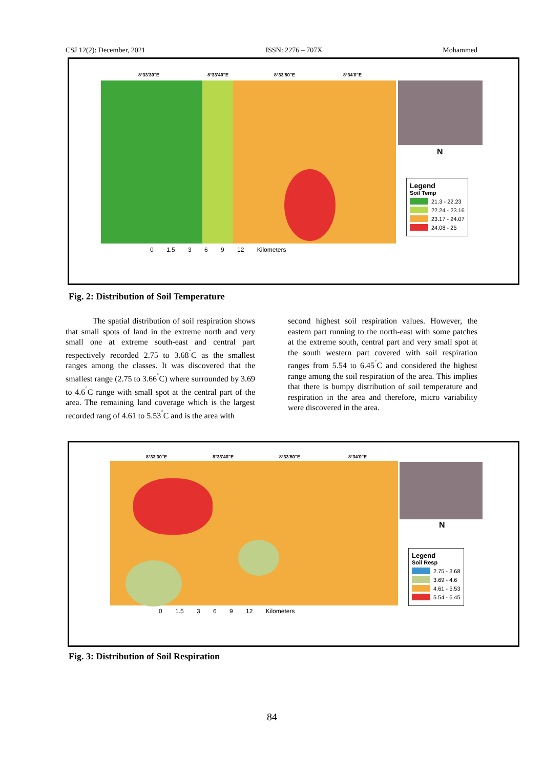CSJ 12(2): December, 2021 ISSN: 2276 – 707X Mohammed
8°33'30"E 8°33'40"E 8°33'50"E 8°34'0"E
N
Legend
Soil Temp
21.3 - 22.23
22.24 - 23.16
23.17 - 24.07
24.08 - 25
0 1.5 3 6 9 12 Kilometers
Fig. 2: Distribution of Soil Temperature
The spatial distribution of soil respiration shows that small spots of land in the extreme north and very small one at extreme south-east and central part respectively recorded 2.75 to 3.68<sup>˚</sup>C as the smallest ranges among the classes. It was discovered that the smallest range (2.75 to 3.66<sup>˚</sup>C) where surrounded by 3.69 to 4.6<sup>˚</sup>C range with small spot at the central part of the area. The remaining land coverage which is the largest recorded rang of 4.61 to 5.53<sup>˚</sup>C and is the area with
second highest soil respiration values. However, the eastern part running to the north-east with some patches at the extreme south, central part and very small spot at the south western part covered with soil respiration ranges from 5.54 to 6.45<sup>˚</sup>C and considered the highest range among the soil respiration of the area. This implies that there is bumpy distribution of soil temperature and respiration in the area and therefore, micro variability were discovered in the area.
8°33'30"E 8°33'40"E 8°33'50"E 8°34'0"E
N
Legend
Soil Resp
2.75 - 3.68
3.69 - 4.6
4.61 - 5.53
5.54 - 6.45
0 1.5 3 6 9 12 Kilometers
Fig. 3: Distribution of Soil Respiration
84